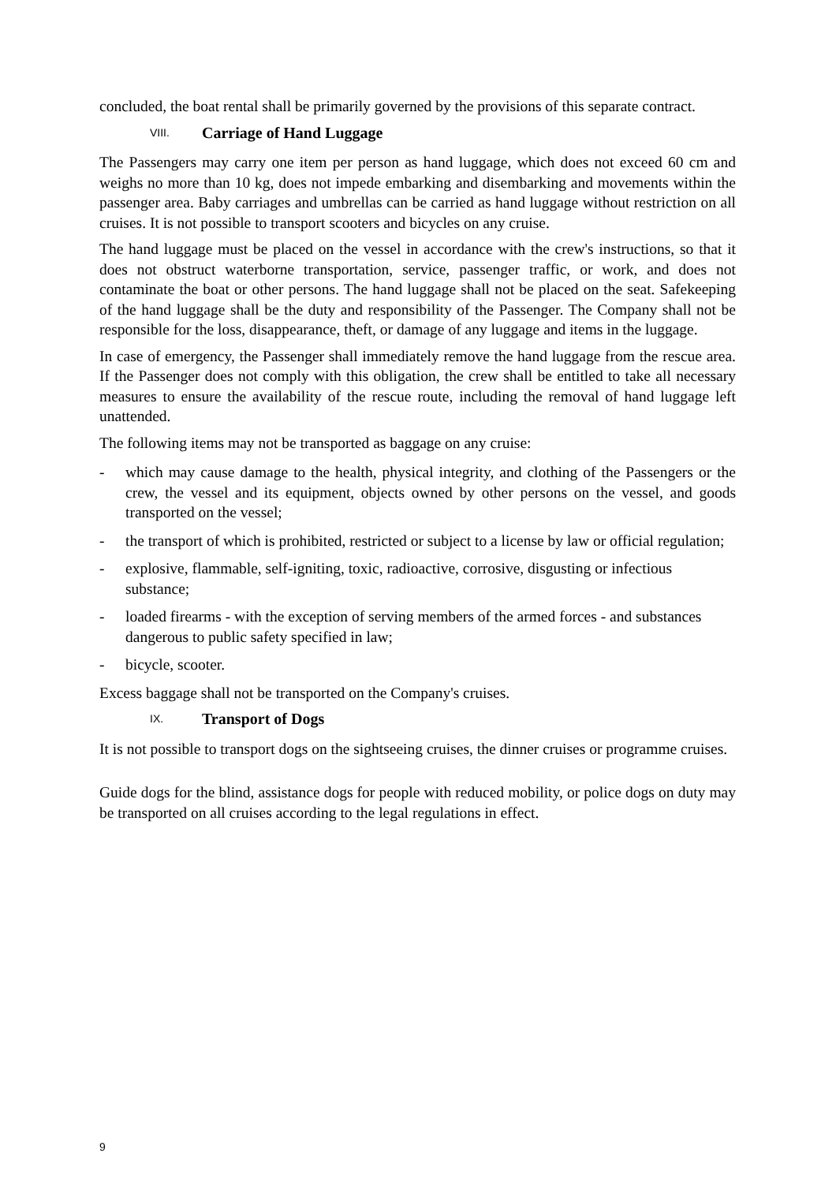concluded, the boat rental shall be primarily governed by the provisions of this separate contract.
VIII. Carriage of Hand Luggage
The Passengers may carry one item per person as hand luggage, which does not exceed 60 cm and weighs no more than 10 kg, does not impede embarking and disembarking and movements within the passenger area. Baby carriages and umbrellas can be carried as hand luggage without restriction on all cruises. It is not possible to transport scooters and bicycles on any cruise.
The hand luggage must be placed on the vessel in accordance with the crew's instructions, so that it does not obstruct waterborne transportation, service, passenger traffic, or work, and does not contaminate the boat or other persons. The hand luggage shall not be placed on the seat. Safekeeping of the hand luggage shall be the duty and responsibility of the Passenger. The Company shall not be responsible for the loss, disappearance, theft, or damage of any luggage and items in the luggage.
In case of emergency, the Passenger shall immediately remove the hand luggage from the rescue area. If the Passenger does not comply with this obligation, the crew shall be entitled to take all necessary measures to ensure the availability of the rescue route, including the removal of hand luggage left unattended.
The following items may not be transported as baggage on any cruise:
- which may cause damage to the health, physical integrity, and clothing of the Passengers or the crew, the vessel and its equipment, objects owned by other persons on the vessel, and goods transported on the vessel;
- the transport of which is prohibited, restricted or subject to a license by law or official regulation;
- explosive, flammable, self-igniting, toxic, radioactive, corrosive, disgusting or infectious substance;
- loaded firearms - with the exception of serving members of the armed forces - and substances dangerous to public safety specified in law;
- bicycle, scooter.
Excess baggage shall not be transported on the Company's cruises.
IX. Transport of Dogs
It is not possible to transport dogs on the sightseeing cruises, the dinner cruises or programme cruises.
Guide dogs for the blind, assistance dogs for people with reduced mobility, or police dogs on duty may be transported on all cruises according to the legal regulations in effect.
9